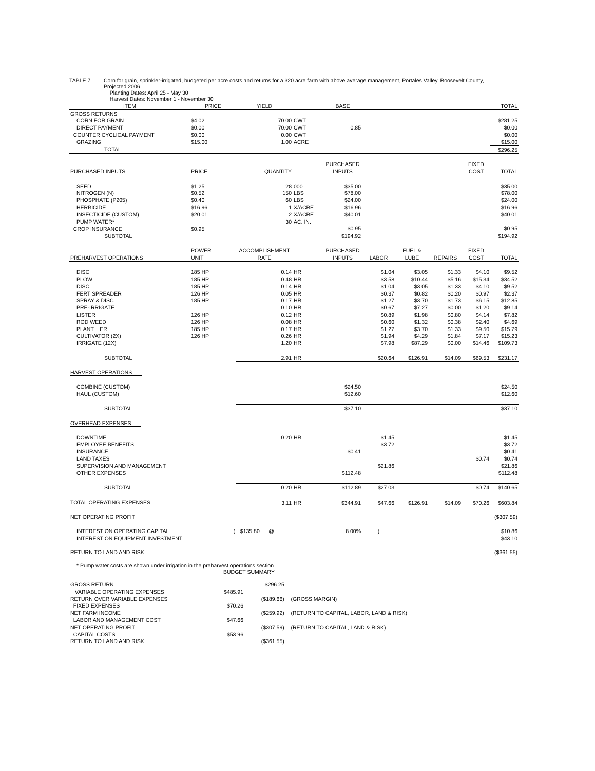TABLE 7. Corn for grain, sprinkler-irrigated, budgeted per acre costs and returns for a 320 acre farm with above average management, Portales Valley, Roosevelt County,
Projected 2006.
Planting Dates: April 25 - May 30
Harvest Dates: November 1 - November 30
| ITEM | PRICE | YIELD | | BASE | | | | | TOTAL |
| --- | --- | --- | --- | --- | --- | --- | --- | --- | --- |
| GROSS RETURNS | | | | | | | | | |
| CORN FOR GRAIN | $4.02 | 70.00 | CWT | | | | | | $281.25 |
| DIRECT PAYMENT | $0.00 | 70.00 | CWT | 0.85 | | | | | $0.00 |
| COUNTER CYCLICAL PAYMENT | $0.00 | 0.00 | CWT | | | | | | $0.00 |
| GRAZING | $15.00 | 1.00 | ACRE | | | | | | $15.00 |
| TOTAL | | | | | | | | | $296.25 |
| | | | | PURCHASED | | | | FIXED | |
| PURCHASED INPUTS | PRICE | QUANTITY | | INPUTS | | | | COST | TOTAL |
| SEED | $1.25 | 28 | 000 | $35.00 | | | | | $35.00 |
| NITROGEN (N) | $0.52 | 150 | LBS | $78.00 | | | | | $78.00 |
| PHOSPHATE (P205) | $0.40 | 60 | LBS | $24.00 | | | | | $24.00 |
| HERBICIDE | $16.96 | 1 | X/ACRE | $16.96 | | | | | $16.96 |
| INSECTICIDE (CUSTOM) | $20.01 | 2 | X/ACRE | $40.01 | | | | | $40.01 |
| PUMP WATER* | | 30 | AC. IN. | | | | | | |
| CROP INSURANCE | $0.95 | | | $0.95 | | | | | $0.95 |
| SUBTOTAL | | | | $194.92 | | | | | $194.92 |
| | POWER | ACCOMPLISHMENT | | PURCHASED | | FUEL & | | FIXED | |
| PREHARVEST OPERATIONS | UNIT | RATE | | INPUTS | LABOR | LUBE | REPAIRS | COST | TOTAL |
| DISC | 185 HP | 0.14 | HR | | $1.04 | $3.05 | $1.33 | $4.10 | $9.52 |
| PLOW | 185 HP | 0.48 | HR | | $3.58 | $10.44 | $5.16 | $15.34 | $34.52 |
| DISC | 185 HP | 0.14 | HR | | $1.04 | $3.05 | $1.33 | $4.10 | $9.52 |
| FERT SPREADER | 126 HP | 0.05 | HR | | $0.37 | $0.82 | $0.20 | $0.97 | $2.37 |
| SPRAY & DISC | 185 HP | 0.17 | HR | | $1.27 | $3.70 | $1.73 | $6.15 | $12.85 |
| PRE-IRRIGATE | | 0.10 | HR | | $0.67 | $7.27 | $0.00 | $1.20 | $9.14 |
| LISTER | 126 HP | 0.12 | HR | | $0.89 | $1.98 | $0.80 | $4.14 | $7.82 |
| ROD WEED | 126 HP | 0.08 | HR | | $0.60 | $1.32 | $0.38 | $2.40 | $4.69 |
| PLANT ER | 185 HP | 0.17 | HR | | $1.27 | $3.70 | $1.33 | $9.50 | $15.79 |
| CULTIVATOR (2X) | 126 HP | 0.26 | HR | | $1.94 | $4.29 | $1.84 | $7.17 | $15.23 |
| IRRIGATE (12X) | | 1.20 | HR | | $7.98 | $87.29 | $0.00 | $14.46 | $109.73 |
| SUBTOTAL | | 2.91 | HR | | $20.64 | $126.91 | $14.09 | $69.53 | $231.17 |
| HARVEST OPERATIONS | | | | | | | | | |
| COMBINE (CUSTOM) | | | | $24.50 | | | | | $24.50 |
| HAUL (CUSTOM) | | | | $12.60 | | | | | $12.60 |
| SUBTOTAL | | | | $37.10 | | | | | $37.10 |
| OVERHEAD EXPENSES | | | | | | | | | |
| DOWNTIME | | 0.20 | HR | | $1.45 | | | | $1.45 |
| EMPLOYEE BENEFITS | | | | | $3.72 | | | | $3.72 |
| INSURANCE | | | | $0.41 | | | | | $0.41 |
| LAND TAXES | | | | | | | | $0.74 | $0.74 |
| SUPERVISION AND MANAGEMENT | | | | | $21.86 | | | | $21.86 |
| OTHER EXPENSES | | | | $112.48 | | | | | $112.48 |
| SUBTOTAL | | 0.20 | HR | $112.89 | $27.03 | | | $0.74 | $140.65 |
| TOTAL OPERATING EXPENSES | | 3.11 | HR | $344.91 | $47.66 | $126.91 | $14.09 | $70.26 | $603.84 |
| NET OPERATING PROFIT | | | | | | | | | ($307.59) |
| INTEREST ON OPERATING CAPITAL | ( | $135.80 @ | | 8.00% | ) | | | | $10.86 |
| INTEREST ON EQUIPMENT INVESTMENT | | | | | | | | | $43.10 |
| RETURN TO LAND AND RISK | | | | | | | | | ($361.55) |
* Pump water costs are shown under irrigation in the preharvest operations section.
BUDGET SUMMARY
| GROSS RETURN | | $296.25 | |
| VARIABLE OPERATING EXPENSES | $485.91 | | |
| RETURN OVER VARIABLE EXPENSES | | ($189.66) | (GROSS MARGIN) |
| FIXED EXPENSES | $70.26 | | |
| NET FARM INCOME | | ($259.92) | (RETURN TO CAPITAL, LABOR, LAND & RISK) |
| LABOR AND MANAGEMENT COST | $47.66 | | |
| NET OPERATING PROFIT | | ($307.59) | (RETURN TO CAPITAL, LAND & RISK) |
| CAPITAL COSTS | $53.96 | | |
| RETURN TO LAND AND RISK | | ($361.55) | |